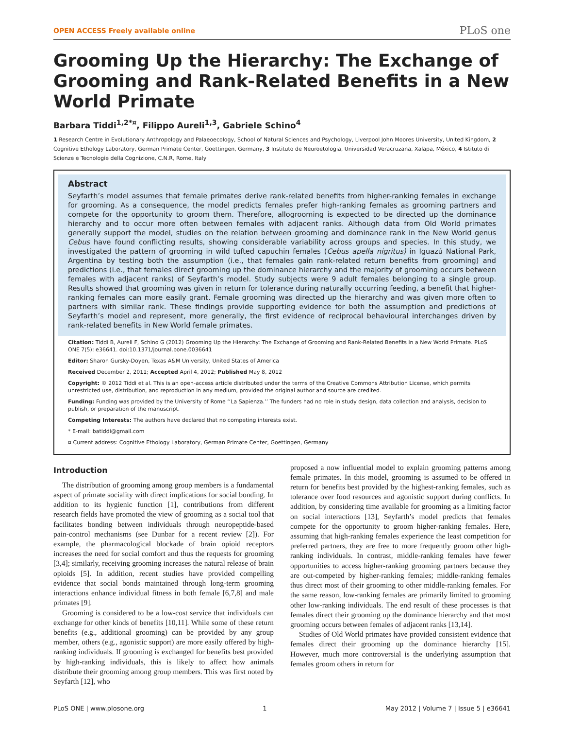OPEN ACCESS Freely available online PLoS one
Grooming Up the Hierarchy: The Exchange of Grooming and Rank-Related Benefits in a New World Primate
Barbara Tiddi<sup>1,2*¤</sup>, Filippo Aureli<sup>1,3</sup>, Gabriele Schino<sup>4</sup>
1 Research Centre in Evolutionary Anthropology and Palaeoecology, School of Natural Sciences and Psychology, Liverpool John Moores University, United Kingdom, 2 Cognitive Ethology Laboratory, German Primate Center, Goettingen, Germany, 3 Instituto de Neuroetologia, Universidad Veracruzana, Xalapa, México, 4 Istituto di Scienze e Tecnologie della Cognizione, C.N.R, Rome, Italy
Abstract
Seyfarth’s model assumes that female primates derive rank-related benefits from higher-ranking females in exchange for grooming. As a consequence, the model predicts females prefer high-ranking females as grooming partners and compete for the opportunity to groom them. Therefore, allogrooming is expected to be directed up the dominance hierarchy and to occur more often between females with adjacent ranks. Although data from Old World primates generally support the model, studies on the relation between grooming and dominance rank in the New World genus Cebus have found conflicting results, showing considerable variability across groups and species. In this study, we investigated the pattern of grooming in wild tufted capuchin females (Cebus apella nigritus) in Iguazú National Park, Argentina by testing both the assumption (i.e., that females gain rank-related return benefits from grooming) and predictions (i.e., that females direct grooming up the dominance hierarchy and the majority of grooming occurs between females with adjacent ranks) of Seyfarth’s model. Study subjects were 9 adult females belonging to a single group. Results showed that grooming was given in return for tolerance during naturally occurring feeding, a benefit that higher-ranking females can more easily grant. Female grooming was directed up the hierarchy and was given more often to partners with similar rank. These findings provide supporting evidence for both the assumption and predictions of Seyfarth’s model and represent, more generally, the first evidence of reciprocal behavioural interchanges driven by rank-related benefits in New World female primates.
Citation: Tiddi B, Aureli F, Schino G (2012) Grooming Up the Hierarchy: The Exchange of Grooming and Rank-Related Benefits in a New World Primate. PLoS ONE 7(5): e36641. doi:10.1371/journal.pone.0036641
Editor: Sharon Gursky-Doyen, Texas A&M University, United States of America
Received December 2, 2011; Accepted April 4, 2012; Published May 8, 2012
Copyright: © 2012 Tiddi et al. This is an open-access article distributed under the terms of the Creative Commons Attribution License, which permits unrestricted use, distribution, and reproduction in any medium, provided the original author and source are credited.
Funding: Funding was provided by the University of Rome ‘‘La Sapienza.’’ The funders had no role in study design, data collection and analysis, decision to publish, or preparation of the manuscript.
Competing Interests: The authors have declared that no competing interests exist.
* E-mail: batiddi@gmail.com
¤ Current address: Cognitive Ethology Laboratory, German Primate Center, Goettingen, Germany
Introduction
The distribution of grooming among group members is a fundamental aspect of primate sociality with direct implications for social bonding. In addition to its hygienic function [1], contributions from different research fields have promoted the view of grooming as a social tool that facilitates bonding between individuals through neuropeptide-based pain-control mechanisms (see Dunbar for a recent review [2]). For example, the pharmacological blockade of brain opioid receptors increases the need for social comfort and thus the requests for grooming [3,4]; similarly, receiving grooming increases the natural release of brain opioids [5]. In addition, recent studies have provided compelling evidence that social bonds maintained through long-term grooming interactions enhance individual fitness in both female [6,7,8] and male primates [9].
Grooming is considered to be a low-cost service that individuals can exchange for other kinds of benefits [10,11]. While some of these return benefits (e.g., additional grooming) can be provided by any group member, others (e.g., agonistic support) are more easily offered by high-ranking individuals. If grooming is exchanged for benefits best provided by high-ranking individuals, this is likely to affect how animals distribute their grooming among group members. This was first noted by Seyfarth [12], who
proposed a now influential model to explain grooming patterns among female primates. In this model, grooming is assumed to be offered in return for benefits best provided by the highest-ranking females, such as tolerance over food resources and agonistic support during conflicts. In addition, by considering time available for grooming as a limiting factor on social interactions [13], Seyfarth’s model predicts that females compete for the opportunity to groom higher-ranking females. Here, assuming that high-ranking females experience the least competition for preferred partners, they are free to more frequently groom other high-ranking individuals. In contrast, middle-ranking females have fewer opportunities to access higher-ranking grooming partners because they are out-competed by higher-ranking females; middle-ranking females thus direct most of their grooming to other middle-ranking females. For the same reason, low-ranking females are primarily limited to grooming other low-ranking individuals. The end result of these processes is that females direct their grooming up the dominance hierarchy and that most grooming occurs between females of adjacent ranks [13,14].
Studies of Old World primates have provided consistent evidence that females direct their grooming up the dominance hierarchy [15]. However, much more controversial is the underlying assumption that females groom others in return for
PLoS ONE | www.plosone.org 1 May 2012 | Volume 7 | Issue 5 | e36641